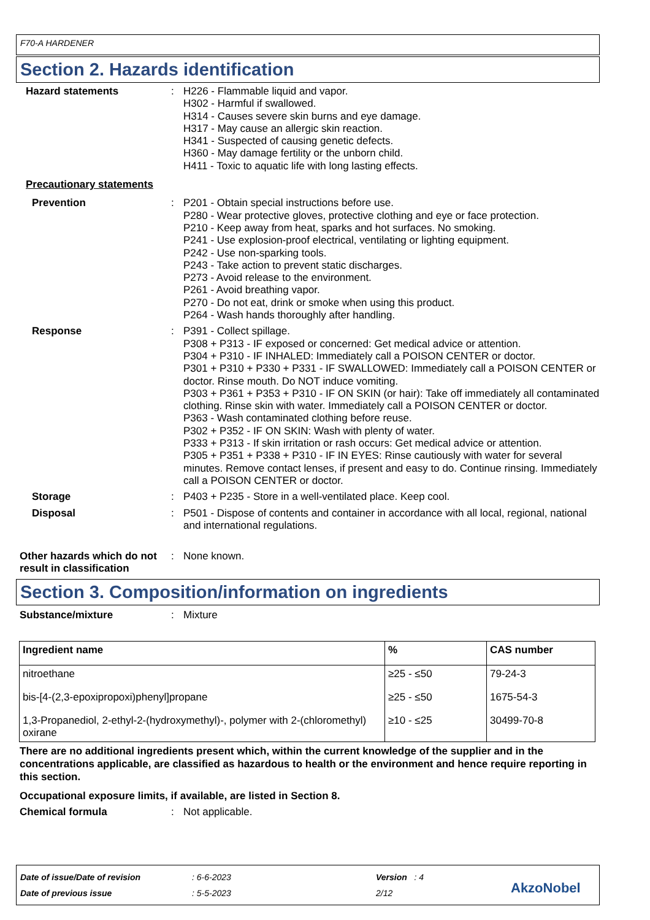F70-A HARDENER
Section 2. Hazards identification
Hazard statements : H226 - Flammable liquid and vapor.
H302 - Harmful if swallowed.
H314 - Causes severe skin burns and eye damage.
H317 - May cause an allergic skin reaction.
H341 - Suspected of causing genetic defects.
H360 - May damage fertility or the unborn child.
H411 - Toxic to aquatic life with long lasting effects.
Precautionary statements
Prevention : P201 - Obtain special instructions before use.
P280 - Wear protective gloves, protective clothing and eye or face protection.
P210 - Keep away from heat, sparks and hot surfaces. No smoking.
P241 - Use explosion-proof electrical, ventilating or lighting equipment.
P242 - Use non-sparking tools.
P243 - Take action to prevent static discharges.
P273 - Avoid release to the environment.
P261 - Avoid breathing vapor.
P270 - Do not eat, drink or smoke when using this product.
P264 - Wash hands thoroughly after handling.
Response : P391 - Collect spillage.
P308 + P313 - IF exposed or concerned: Get medical advice or attention.
P304 + P310 - IF INHALED: Immediately call a POISON CENTER or doctor.
P301 + P310 + P330 + P331 - IF SWALLOWED: Immediately call a POISON CENTER or doctor. Rinse mouth. Do NOT induce vomiting.
P303 + P361 + P353 + P310 - IF ON SKIN (or hair): Take off immediately all contaminated clothing. Rinse skin with water. Immediately call a POISON CENTER or doctor.
P363 - Wash contaminated clothing before reuse.
P302 + P352 - IF ON SKIN: Wash with plenty of water.
P333 + P313 - If skin irritation or rash occurs: Get medical advice or attention.
P305 + P351 + P338 + P310 - IF IN EYES: Rinse cautiously with water for several minutes. Remove contact lenses, if present and easy to do. Continue rinsing. Immediately call a POISON CENTER or doctor.
Storage : P403 + P235 - Store in a well-ventilated place. Keep cool.
Disposal : P501 - Dispose of contents and container in accordance with all local, regional, national and international regulations.
Other hazards which do not result in classification
: None known.
Section 3. Composition/information on ingredients
Substance/mixture : Mixture
| Ingredient name | % | CAS number |
| --- | --- | --- |
| nitroethane | ≥25 - ≤50 | 79-24-3 |
| bis-[4-(2,3-epoxipropoxi)phenyl]propane | ≥25 - ≤50 | 1675-54-3 |
| 1,3-Propanediol, 2-ethyl-2-(hydroxymethyl)-, polymer with 2-(chloromethyl) oxirane | ≥10 - ≤25 | 30499-70-8 |
There are no additional ingredients present which, within the current knowledge of the supplier and in the concentrations applicable, are classified as hazardous to health or the environment and hence require reporting in this section.
Occupational exposure limits, if available, are listed in Section 8.
Chemical formula : Not applicable.
Date of issue/Date of revision
Date of previous issue
: 6-6-2023
: 5-5-2023
Version : 4
2/12
AkzoNobel